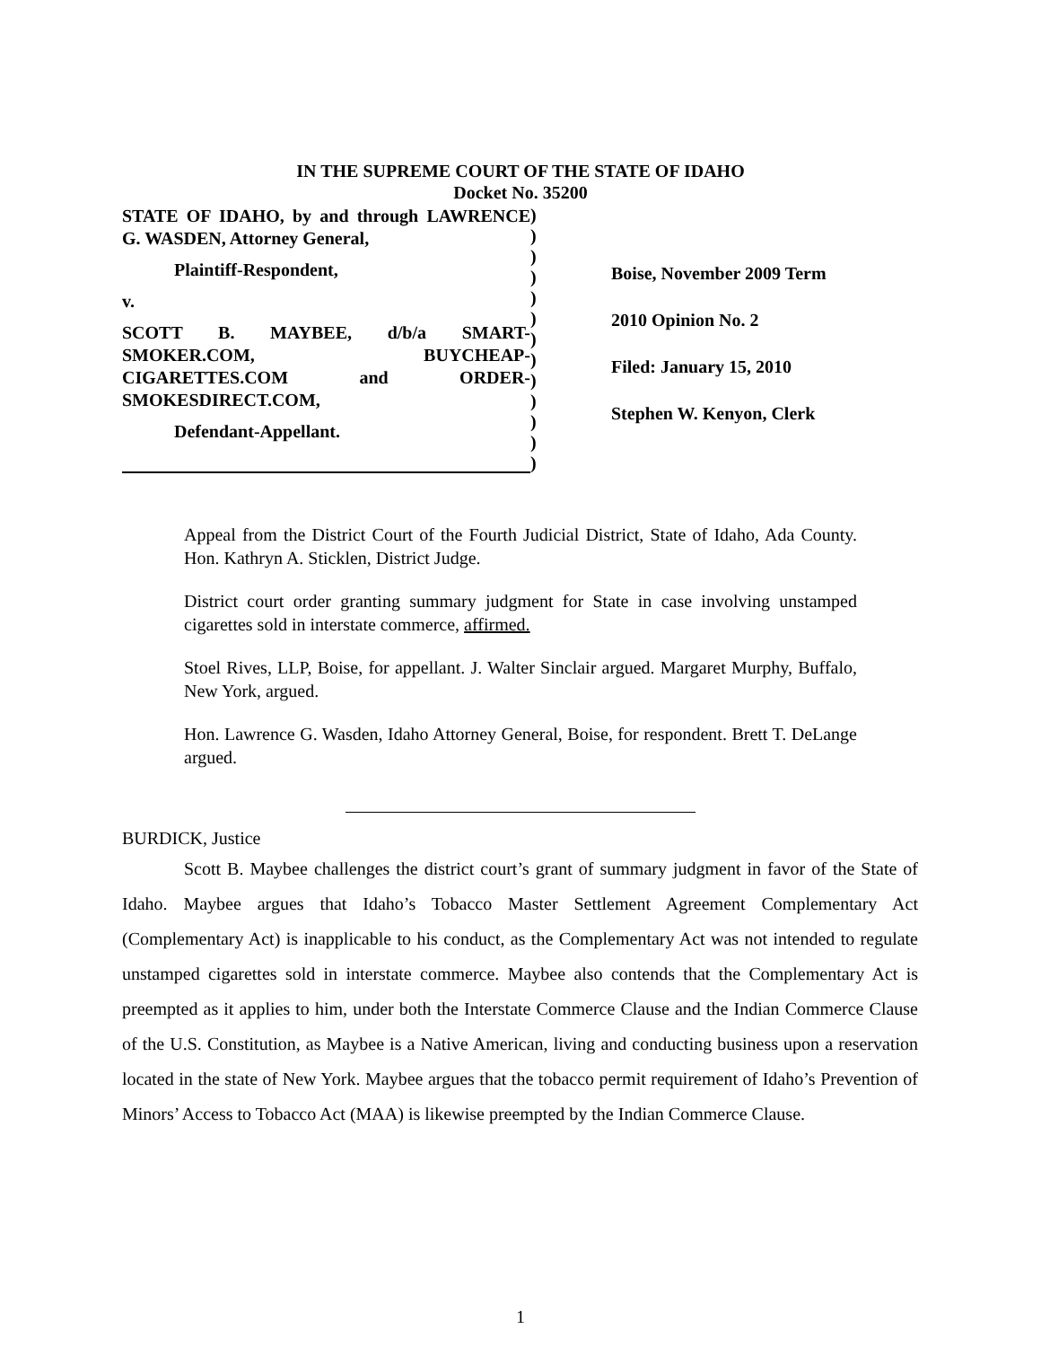IN THE SUPREME COURT OF THE STATE OF IDAHO
Docket No. 35200
STATE OF IDAHO, by and through LAWRENCE G. WASDEN, Attorney General,
Plaintiff-Respondent,
v.
SCOTT B. MAYBEE, d/b/a SMART-SMOKER.COM, BUYCHEAP-CIGARETTES.COM and ORDER-SMOKESDIRECT.COM,
Defendant-Appellant.
)
)
)
)
)
)
)
)
)
)
)
)
)
Boise, November 2009 Term
2010 Opinion No. 2
Filed: January 15, 2010
Stephen W. Kenyon, Clerk
Appeal from the District Court of the Fourth Judicial District, State of Idaho, Ada County. Hon. Kathryn A. Sticklen, District Judge.
District court order granting summary judgment for State in case involving unstamped cigarettes sold in interstate commerce, affirmed.
Stoel Rives, LLP, Boise, for appellant. J. Walter Sinclair argued. Margaret Murphy, Buffalo, New York, argued.
Hon. Lawrence G. Wasden, Idaho Attorney General, Boise, for respondent. Brett T. DeLange argued.
BURDICK, Justice
Scott B. Maybee challenges the district court’s grant of summary judgment in favor of the State of Idaho. Maybee argues that Idaho’s Tobacco Master Settlement Agreement Complementary Act (Complementary Act) is inapplicable to his conduct, as the Complementary Act was not intended to regulate unstamped cigarettes sold in interstate commerce. Maybee also contends that the Complementary Act is preempted as it applies to him, under both the Interstate Commerce Clause and the Indian Commerce Clause of the U.S. Constitution, as Maybee is a Native American, living and conducting business upon a reservation located in the state of New York. Maybee argues that the tobacco permit requirement of Idaho’s Prevention of Minors’ Access to Tobacco Act (MAA) is likewise preempted by the Indian Commerce Clause.
1